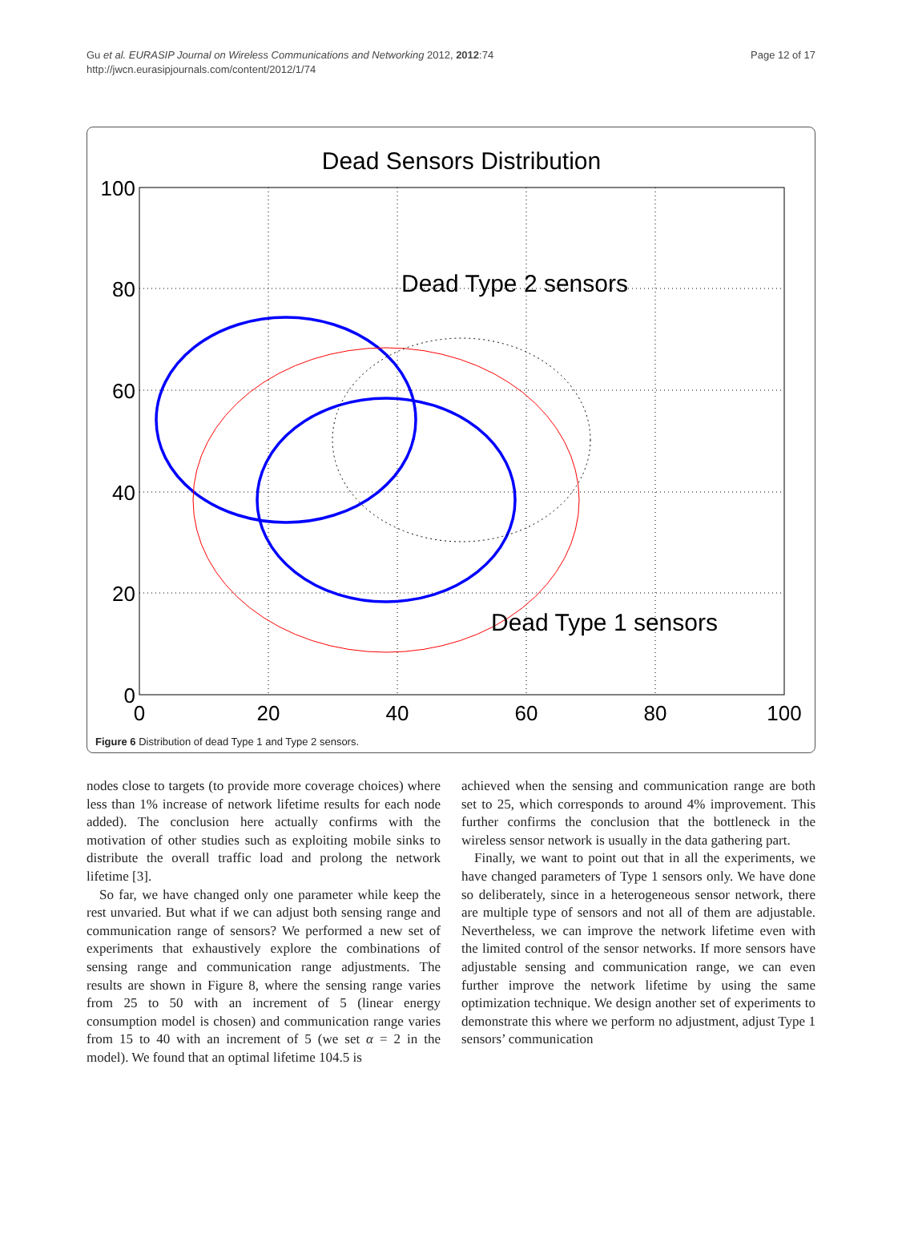Gu et al. EURASIP Journal on Wireless Communications and Networking 2012, 2012:74
http://jwcn.eurasipjournals.com/content/2012/1/74
Page 12 of 17
Dead Sensors Distribution
100
80
60
40
20
0
0
20
40
60
80
100
Dead Type 2 sensors
Dead Type 1 sensors
Figure 6 Distribution of dead Type 1 and Type 2 sensors.
nodes close to targets (to provide more coverage choices) where less than 1% increase of network lifetime results for each node added). The conclusion here actually confirms with the motivation of other studies such as exploiting mobile sinks to distribute the overall traffic load and prolong the network lifetime [3].
So far, we have changed only one parameter while keep the rest unvaried. But what if we can adjust both sensing range and communication range of sensors? We performed a new set of experiments that exhaustively explore the combinations of sensing range and communication range adjustments. The results are shown in Figure 8, where the sensing range varies from 25 to 50 with an increment of 5 (linear energy consumption model is chosen) and communication range varies from 15 to 40 with an increment of 5 (we set α = 2 in the model). We found that an optimal lifetime 104.5 is
achieved when the sensing and communication range are both set to 25, which corresponds to around 4% improvement. This further confirms the conclusion that the bottleneck in the wireless sensor network is usually in the data gathering part.
Finally, we want to point out that in all the experiments, we have changed parameters of Type 1 sensors only. We have done so deliberately, since in a heterogeneous sensor network, there are multiple type of sensors and not all of them are adjustable. Nevertheless, we can improve the network lifetime even with the limited control of the sensor networks. If more sensors have adjustable sensing and communication range, we can even further improve the network lifetime by using the same optimization technique. We design another set of experiments to demonstrate this where we perform no adjustment, adjust Type 1 sensors’ communication